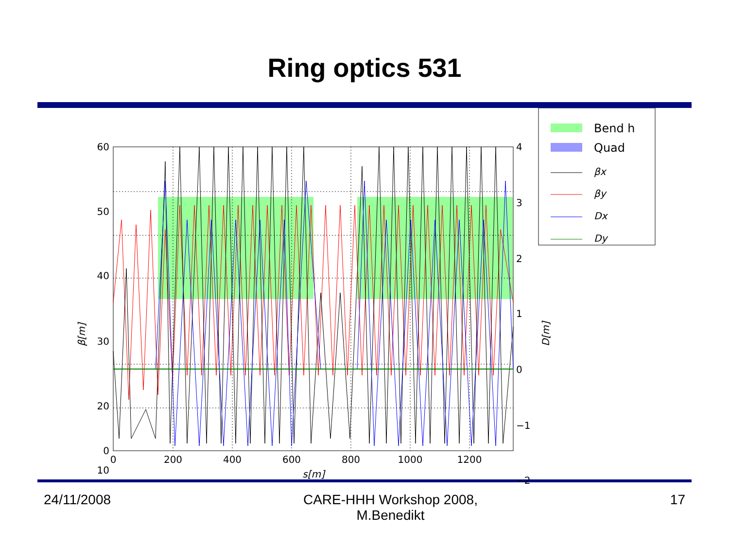Ring optics 531
60
50
40
30
20
10
0
4
3
2
1
0
−1
−2
.
0
200
400
600
800
1000
1200
s[m]
β[m]
D[m]
Bend h
Quad
βx
βy
Dx
Dy
24/11/2008 CARE-HHH Workshop 2008,
M.Benedikt 17